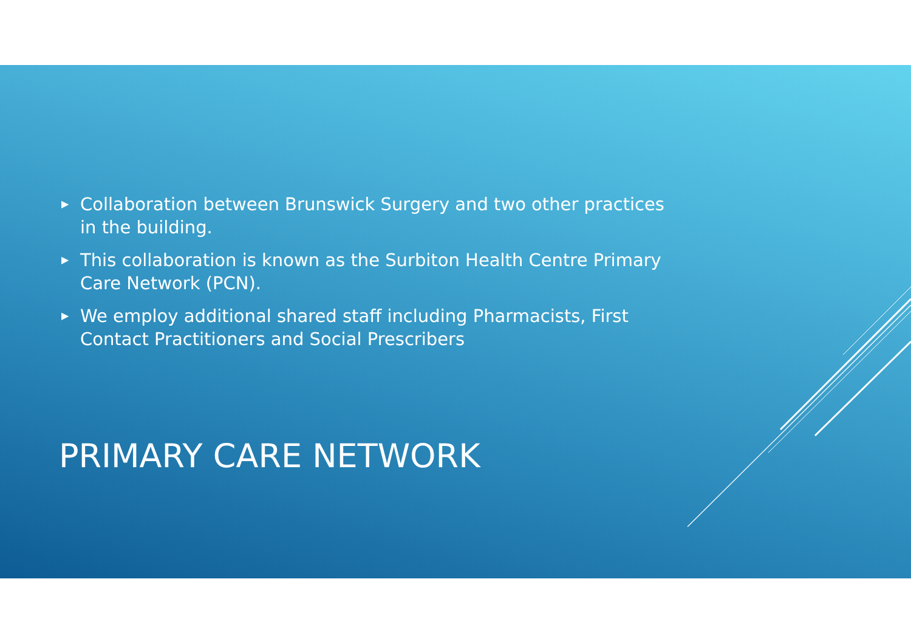▶ Collaboration between Brunswick Surgery and two other practices in the building.
▶ This collaboration is known as the Surbiton Health Centre Primary Care Network (PCN).
▶ We employ additional shared staff including Pharmacists, First Contact Practitioners and Social Prescribers
PRIMARY CARE NETWORK